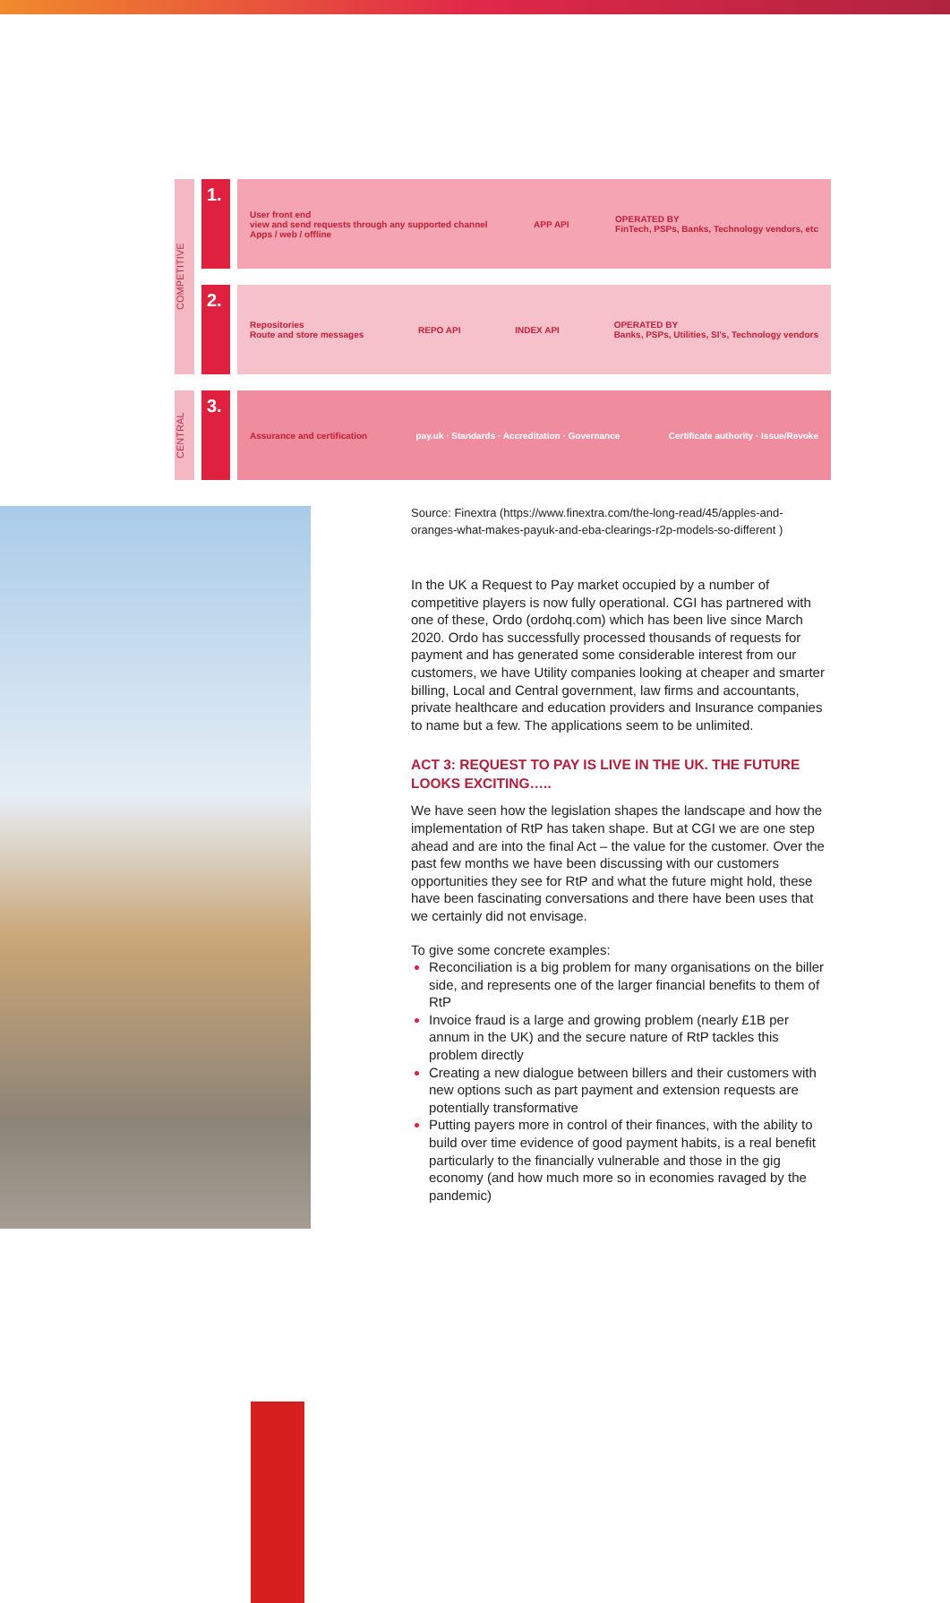COMPETITIVE
1.
User front end
view and send requests through any supported channel
Apps / web / offline APP API OPERATED BY
FinTech, PSPs, Banks, Technology vendors, etc
2.
Repositories
Route and store messages REPO API INDEX API OPERATED BY
Banks, PSPs, Utilities, SI's, Technology vendors
CENTRAL
3.
Assurance and certification pay.uk · Standards · Accreditation · Governance Certificate authority · Issue/Revoke
Source: Finextra (https://www.finextra.com/the-long-read/45/apples-and-oranges-what-makes-payuk-and-eba-clearings-r2p-models-so-different )
In the UK a Request to Pay market occupied by a number of competitive players is now fully operational. CGI has partnered with one of these, Ordo (ordohq.com) which has been live since March 2020. Ordo has successfully processed thousands of requests for payment and has generated some considerable interest from our customers, we have Utility companies looking at cheaper and smarter billing, Local and Central government, law firms and accountants, private healthcare and education providers and Insurance companies to name but a few. The applications seem to be unlimited.
ACT 3: REQUEST TO PAY IS LIVE IN THE UK. THE FUTURE LOOKS EXCITING…..
We have seen how the legislation shapes the landscape and how the implementation of RtP has taken shape. But at CGI we are one step ahead and are into the final Act – the value for the customer. Over the past few months we have been discussing with our customers opportunities they see for RtP and what the future might hold, these have been fascinating conversations and there have been uses that we certainly did not envisage.
To give some concrete examples:
Reconciliation is a big problem for many organisations on the biller side, and represents one of the larger financial benefits to them of RtP
Invoice fraud is a large and growing problem (nearly £1B per annum in the UK) and the secure nature of RtP tackles this problem directly
Creating a new dialogue between billers and their customers with new options such as part payment and extension requests are potentially transformative
Putting payers more in control of their finances, with the ability to build over time evidence of good payment habits, is a real benefit particularly to the financially vulnerable and those in the gig economy (and how much more so in economies ravaged by the pandemic)